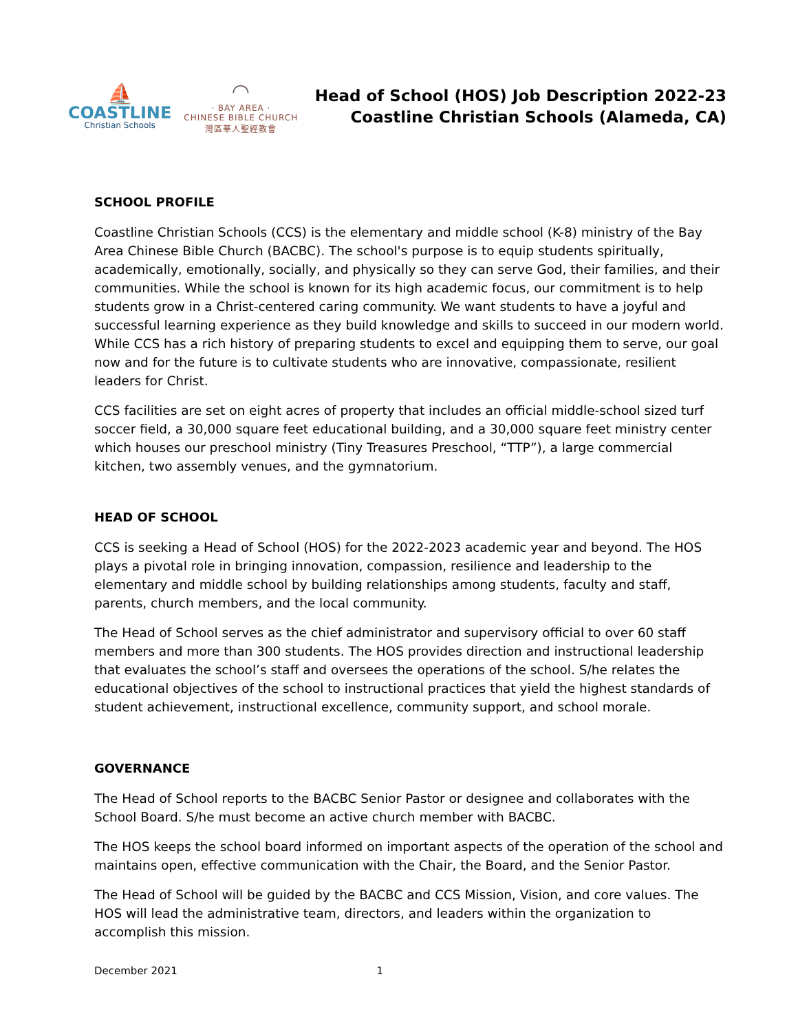⛵
COASTLINE
Christian Schools
◠
· BAY AREA ·
CHINESE BIBLE CHURCH
灣區華人聖經教會
Head of School (HOS) Job Description 2022-23
Coastline Christian Schools (Alameda, CA)
SCHOOL PROFILE
Coastline Christian Schools (CCS) is the elementary and middle school (K-8) ministry of the Bay Area Chinese Bible Church (BACBC). The school's purpose is to equip students spiritually, academically, emotionally, socially, and physically so they can serve God, their families, and their communities. While the school is known for its high academic focus, our commitment is to help students grow in a Christ-centered caring community. We want students to have a joyful and successful learning experience as they build knowledge and skills to succeed in our modern world. While CCS has a rich history of preparing students to excel and equipping them to serve, our goal now and for the future is to cultivate students who are innovative, compassionate, resilient leaders for Christ.
CCS facilities are set on eight acres of property that includes an official middle-school sized turf soccer field, a 30,000 square feet educational building, and a 30,000 square feet ministry center which houses our preschool ministry (Tiny Treasures Preschool, “TTP”), a large commercial kitchen, two assembly venues, and the gymnatorium.
HEAD OF SCHOOL
CCS is seeking a Head of School (HOS) for the 2022-2023 academic year and beyond. The HOS plays a pivotal role in bringing innovation, compassion, resilience and leadership to the elementary and middle school by building relationships among students, faculty and staff, parents, church members, and the local community.
The Head of School serves as the chief administrator and supervisory official to over 60 staff members and more than 300 students. The HOS provides direction and instructional leadership that evaluates the school’s staff and oversees the operations of the school. S/he relates the educational objectives of the school to instructional practices that yield the highest standards of student achievement, instructional excellence, community support, and school morale.
GOVERNANCE
The Head of School reports to the BACBC Senior Pastor or designee and collaborates with the School Board. S/he must become an active church member with BACBC.
The HOS keeps the school board informed on important aspects of the operation of the school and maintains open, effective communication with the Chair, the Board, and the Senior Pastor.
The Head of School will be guided by the BACBC and CCS Mission, Vision, and core values. The HOS will lead the administrative team, directors, and leaders within the organization to accomplish this mission.
December 2021 1